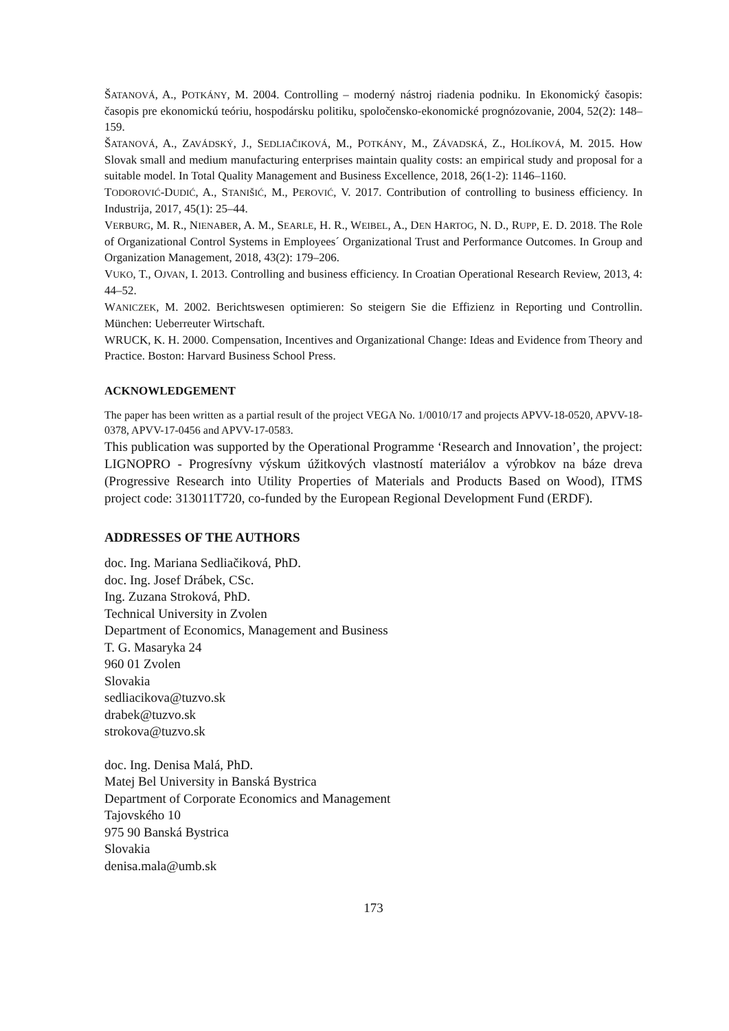ŠATANOVÁ, A., POTKÁNY, M. 2004. Controlling – moderný nástroj riadenia podniku. In Ekonomický časopis: časopis pre ekonomickú teóriu, hospodársku politiku, spoločensko-ekonomické prognózovanie, 2004, 52(2): 148–159.
ŠATANOVÁ, A., ZAVÁDSKÝ, J., SEDLIAČIKOVÁ, M., POTKÁNY, M., ZÁVADSKÁ, Z., HOLÍKOVÁ, M. 2015. How Slovak small and medium manufacturing enterprises maintain quality costs: an empirical study and proposal for a suitable model. In Total Quality Management and Business Excellence, 2018, 26(1-2): 1146–1160.
TODOROVIĆ-DUDIĆ, A., STANIŠIĆ, M., PEROVIĆ, V. 2017. Contribution of controlling to business efficiency. In Industrija, 2017, 45(1): 25–44.
VERBURG, M. R., NIENABER, A. M., SEARLE, H. R., WEIBEL, A., DEN HARTOG, N. D., RUPP, E. D. 2018. The Role of Organizational Control Systems in Employees´ Organizational Trust and Performance Outcomes. In Group and Organization Management, 2018, 43(2): 179–206.
VUKO, T., OJVAN, I. 2013. Controlling and business efficiency. In Croatian Operational Research Review, 2013, 4: 44–52.
WANICZEK, M. 2002. Berichtswesen optimieren: So steigern Sie die Effizienz in Reporting und Controllin. München: Ueberreuter Wirtschaft.
WRUCK, K. H. 2000. Compensation, Incentives and Organizational Change: Ideas and Evidence from Theory and Practice. Boston: Harvard Business School Press.
ACKNOWLEDGEMENT
The paper has been written as a partial result of the project VEGA No. 1/0010/17 and projects APVV-18-0520, APVV-18-0378, APVV-17-0456 and APVV-17-0583.
This publication was supported by the Operational Programme ‘Research and Innovation’, the project: LIGNOPRO - Progresívny výskum úžitkových vlastností materiálov a výrobkov na báze dreva (Progressive Research into Utility Properties of Materials and Products Based on Wood), ITMS project code: 313011T720, co-funded by the European Regional Development Fund (ERDF).
ADDRESSES OF THE AUTHORS
doc. Ing. Mariana Sedliačiková, PhD.
doc. Ing. Josef Drábek, CSc.
Ing. Zuzana Stroková, PhD.
Technical University in Zvolen
Department of Economics, Management and Business
T. G. Masaryka 24
960 01 Zvolen
Slovakia
sedliacikova@tuzvo.sk
drabek@tuzvo.sk
strokova@tuzvo.sk
doc. Ing. Denisa Malá, PhD.
Matej Bel University in Banská Bystrica
Department of Corporate Economics and Management
Tajovského 10
975 90 Banská Bystrica
Slovakia
denisa.mala@umb.sk
173